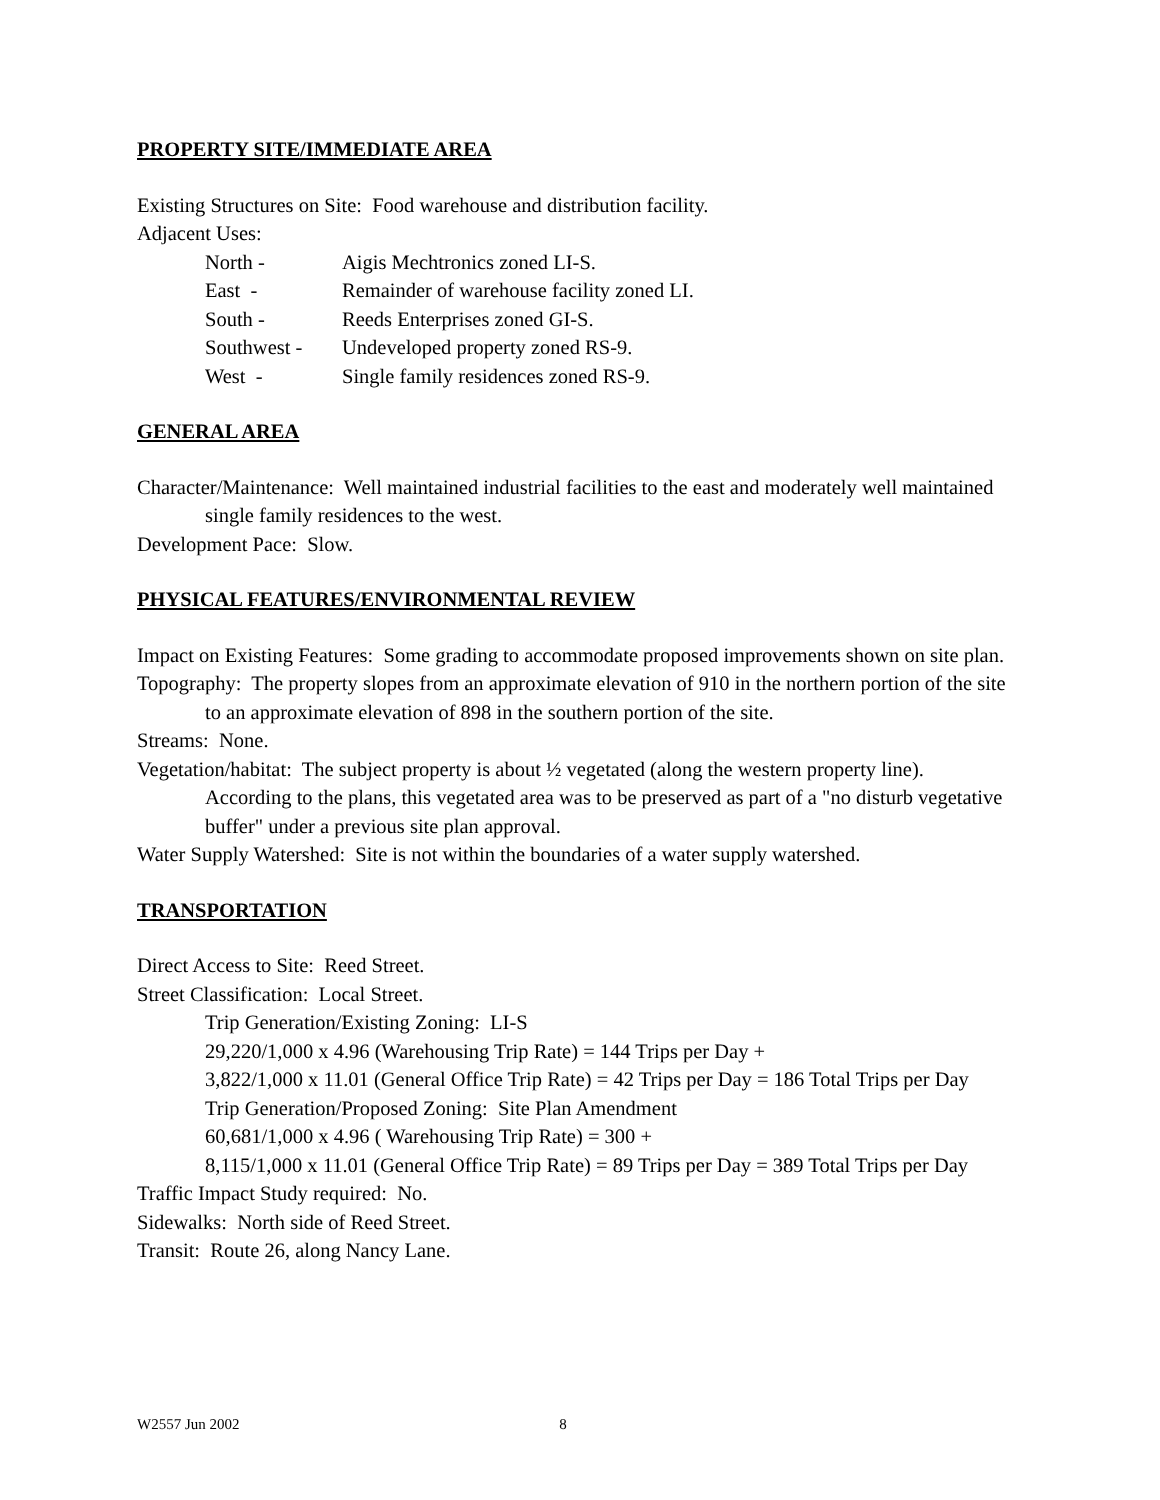PROPERTY SITE/IMMEDIATE AREA
Existing Structures on Site: Food warehouse and distribution facility.
Adjacent Uses:
| North - | Aigis Mechtronics zoned LI-S. |
| East - | Remainder of warehouse facility zoned LI. |
| South - | Reeds Enterprises zoned GI-S. |
| Southwest - | Undeveloped property zoned RS-9. |
| West - | Single family residences zoned RS-9. |
GENERAL AREA
Character/Maintenance: Well maintained industrial facilities to the east and moderately well maintained single family residences to the west.
Development Pace: Slow.
PHYSICAL FEATURES/ENVIRONMENTAL REVIEW
Impact on Existing Features: Some grading to accommodate proposed improvements shown on site plan.
Topography: The property slopes from an approximate elevation of 910 in the northern portion of the site to an approximate elevation of 898 in the southern portion of the site.
Streams: None.
Vegetation/habitat: The subject property is about ½ vegetated (along the western property line). According to the plans, this vegetated area was to be preserved as part of a "no disturb vegetative buffer" under a previous site plan approval.
Water Supply Watershed: Site is not within the boundaries of a water supply watershed.
TRANSPORTATION
Direct Access to Site: Reed Street.
Street Classification: Local Street.
Trip Generation/Existing Zoning: LI-S
29,220/1,000 x 4.96 (Warehousing Trip Rate) = 144 Trips per Day +
3,822/1,000 x 11.01 (General Office Trip Rate) = 42 Trips per Day = 186 Total Trips per Day
Trip Generation/Proposed Zoning: Site Plan Amendment
60,681/1,000 x 4.96 ( Warehousing Trip Rate) = 300 +
8,115/1,000 x 11.01 (General Office Trip Rate) = 89 Trips per Day = 389 Total Trips per Day
Traffic Impact Study required: No.
Sidewalks: North side of Reed Street.
Transit: Route 26, along Nancy Lane.
W2557 Jun 2002 8